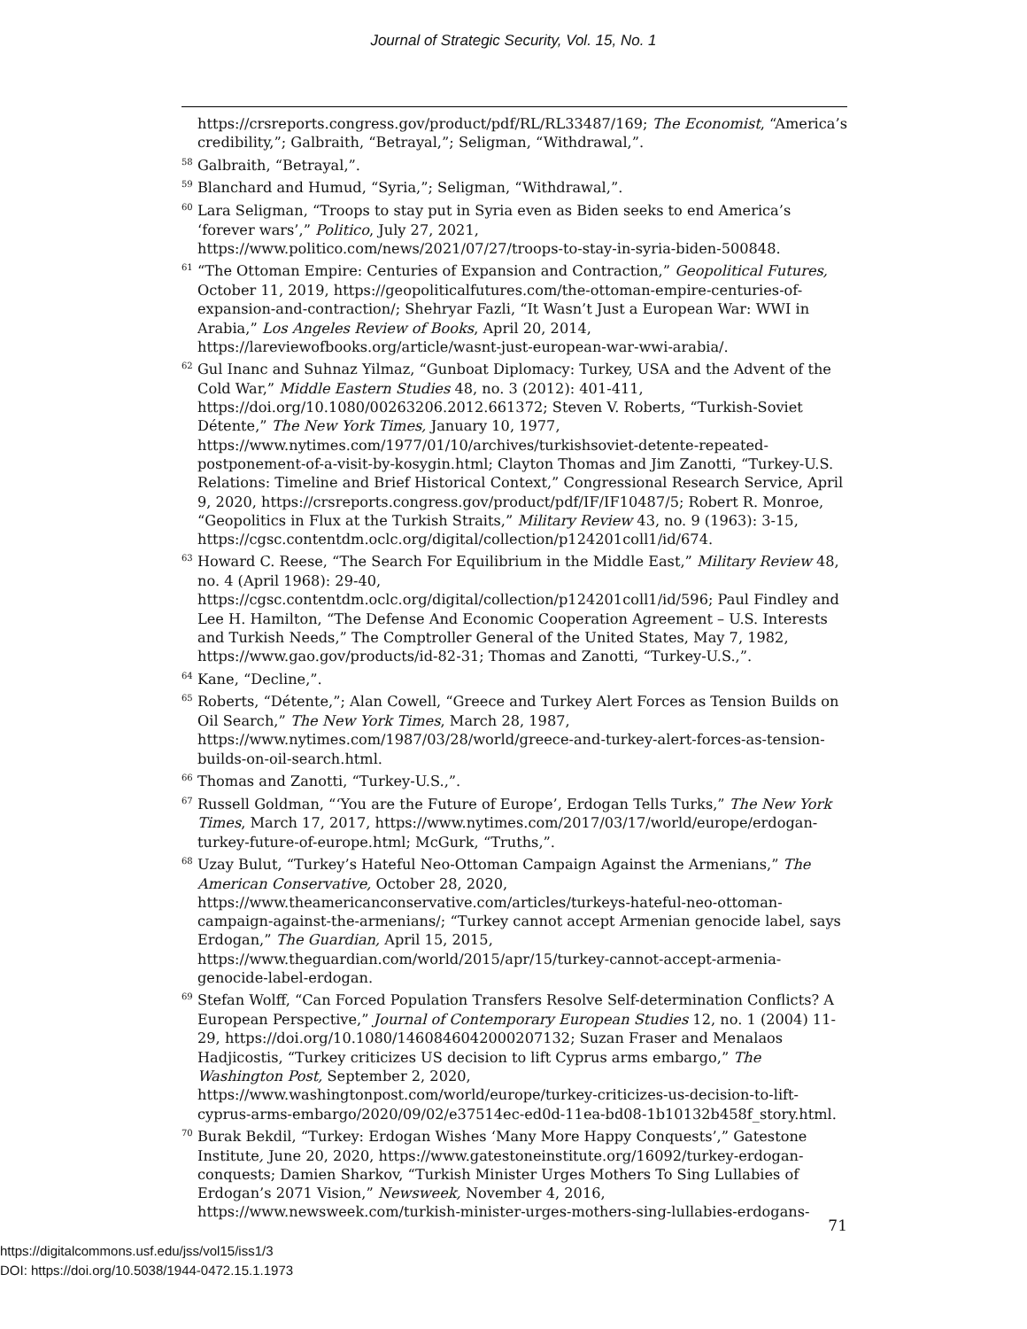Journal of Strategic Security, Vol. 15, No. 1
https://crsreports.congress.gov/product/pdf/RL/RL33487/169; The Economist, “America’s credibility,”; Galbraith, “Betrayal,”; Seligman, “Withdrawal,”.
<sup>58</sup> Galbraith, “Betrayal,”.
<sup>59</sup> Blanchard and Humud, “Syria,”; Seligman, “Withdrawal,”.
<sup>60</sup> Lara Seligman, “Troops to stay put in Syria even as Biden seeks to end America’s ‘forever wars’,” Politico, July 27, 2021, https://www.politico.com/news/2021/07/27/troops-to-stay-in-syria-biden-500848.
<sup>61</sup> “The Ottoman Empire: Centuries of Expansion and Contraction,” Geopolitical Futures, October 11, 2019, https://geopoliticalfutures.com/the-ottoman-empire-centuries-of-expansion-and-contraction/; Shehryar Fazli, “It Wasn’t Just a European War: WWI in Arabia,” Los Angeles Review of Books, April 20, 2014, https://lareviewofbooks.org/article/wasnt-just-european-war-wwi-arabia/.
<sup>62</sup> Gul Inanc and Suhnaz Yilmaz, “Gunboat Diplomacy: Turkey, USA and the Advent of the Cold War,” Middle Eastern Studies 48, no. 3 (2012): 401-411, https://doi.org/10.1080/00263206.2012.661372; Steven V. Roberts, “Turkish-Soviet Détente,” The New York Times, January 10, 1977, https://www.nytimes.com/1977/01/10/archives/turkishsoviet-detente-repeated-postponement-of-a-visit-by-kosygin.html; Clayton Thomas and Jim Zanotti, “Turkey-U.S. Relations: Timeline and Brief Historical Context,” Congressional Research Service, April 9, 2020, https://crsreports.congress.gov/product/pdf/IF/IF10487/5; Robert R. Monroe, “Geopolitics in Flux at the Turkish Straits,” Military Review 43, no. 9 (1963): 3-15, https://cgsc.contentdm.oclc.org/digital/collection/p124201coll1/id/674.
<sup>63</sup> Howard C. Reese, “The Search For Equilibrium in the Middle East,” Military Review 48, no. 4 (April 1968): 29-40, https://cgsc.contentdm.oclc.org/digital/collection/p124201coll1/id/596; Paul Findley and Lee H. Hamilton, “The Defense And Economic Cooperation Agreement – U.S. Interests and Turkish Needs,” The Comptroller General of the United States, May 7, 1982, https://www.gao.gov/products/id-82-31; Thomas and Zanotti, “Turkey-U.S.,”.
<sup>64</sup> Kane, “Decline,”.
<sup>65</sup> Roberts, “Détente,”; Alan Cowell, “Greece and Turkey Alert Forces as Tension Builds on Oil Search,” The New York Times, March 28, 1987, https://www.nytimes.com/1987/03/28/world/greece-and-turkey-alert-forces-as-tension-builds-on-oil-search.html.
<sup>66</sup> Thomas and Zanotti, “Turkey-U.S.,”.
<sup>67</sup> Russell Goldman, “‘You are the Future of Europe’, Erdogan Tells Turks,” The New York Times, March 17, 2017, https://www.nytimes.com/2017/03/17/world/europe/erdogan-turkey-future-of-europe.html; McGurk, “Truths,”.
<sup>68</sup> Uzay Bulut, “Turkey’s Hateful Neo-Ottoman Campaign Against the Armenians,” The American Conservative, October 28, 2020, https://www.theamericanconservative.com/articles/turkeys-hateful-neo-ottoman-campaign-against-the-armenians/; “Turkey cannot accept Armenian genocide label, says Erdogan,” The Guardian, April 15, 2015, https://www.theguardian.com/world/2015/apr/15/turkey-cannot-accept-armenia-genocide-label-erdogan.
<sup>69</sup> Stefan Wolff, “Can Forced Population Transfers Resolve Self-determination Conflicts? A European Perspective,” Journal of Contemporary European Studies 12, no. 1 (2004) 11-29, https://doi.org/10.1080/1460846042000207132; Suzan Fraser and Menalaos Hadjicostis, “Turkey criticizes US decision to lift Cyprus arms embargo,” The Washington Post, September 2, 2020, https://www.washingtonpost.com/world/europe/turkey-criticizes-us-decision-to-lift-cyprus-arms-embargo/2020/09/02/e37514ec-ed0d-11ea-bd08-1b10132b458f_story.html.
<sup>70</sup> Burak Bekdil, “Turkey: Erdogan Wishes ‘Many More Happy Conquests’,” Gatestone Institute, June 20, 2020, https://www.gatestoneinstitute.org/16092/turkey-erdogan-conquests; Damien Sharkov, “Turkish Minister Urges Mothers To Sing Lullabies of Erdogan’s 2071 Vision,” Newsweek, November 4, 2016, https://www.newsweek.com/turkish-minister-urges-mothers-sing-lullabies-erdogans-
71
https://digitalcommons.usf.edu/jss/vol15/iss1/3
DOI: https://doi.org/10.5038/1944-0472.15.1.1973